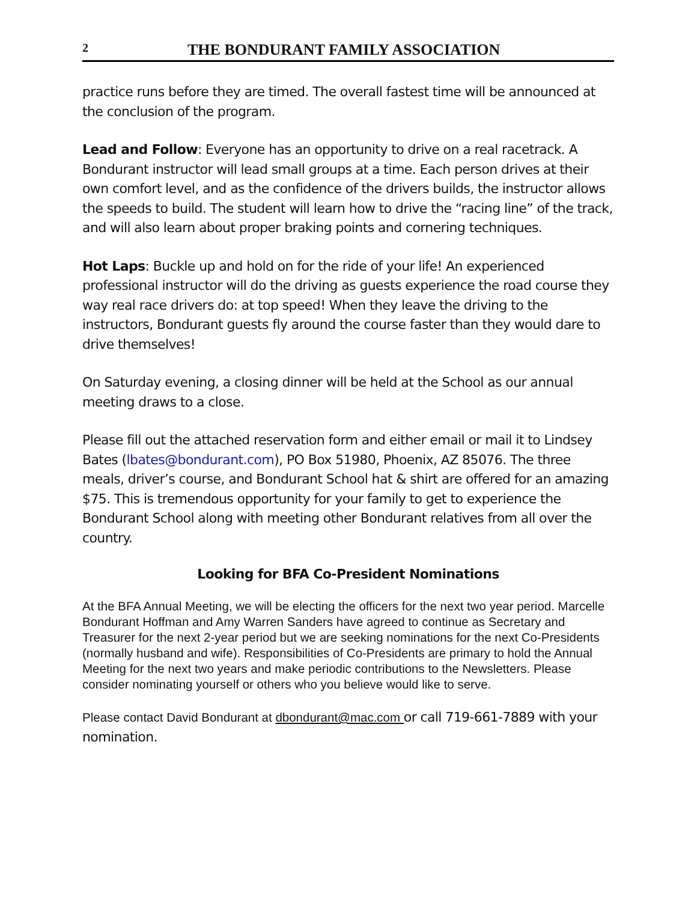2 THE BONDURANT FAMILY ASSOCIATION
practice runs before they are timed. The overall fastest time will be announced at the conclusion of the program.
Lead and Follow: Everyone has an opportunity to drive on a real racetrack. A Bondurant instructor will lead small groups at a time. Each person drives at their own comfort level, and as the confidence of the drivers builds, the instructor allows the speeds to build. The student will learn how to drive the “racing line” of the track, and will also learn about proper braking points and cornering techniques.
Hot Laps: Buckle up and hold on for the ride of your life! An experienced professional instructor will do the driving as guests experience the road course they way real race drivers do: at top speed! When they leave the driving to the instructors, Bondurant guests fly around the course faster than they would dare to drive themselves!
On Saturday evening, a closing dinner will be held at the School as our annual meeting draws to a close.
Please fill out the attached reservation form and either email or mail it to Lindsey Bates (lbates@bondurant.com), PO Box 51980, Phoenix, AZ 85076. The three meals, driver’s course, and Bondurant School hat & shirt are offered for an amazing $75. This is tremendous opportunity for your family to get to experience the Bondurant School along with meeting other Bondurant relatives from all over the country.
Looking for BFA Co-President Nominations
At the BFA Annual Meeting, we will be electing the officers for the next two year period. Marcelle Bondurant Hoffman and Amy Warren Sanders have agreed to continue as Secretary and Treasurer for the next 2-year period but we are seeking nominations for the next Co-Presidents (normally husband and wife). Responsibilities of Co-Presidents are primary to hold the Annual Meeting for the next two years and make periodic contributions to the Newsletters. Please consider nominating yourself or others who you believe would like to serve.
Please contact David Bondurant at dbondurant@mac.com or call 719-661-7889 with your nomination.